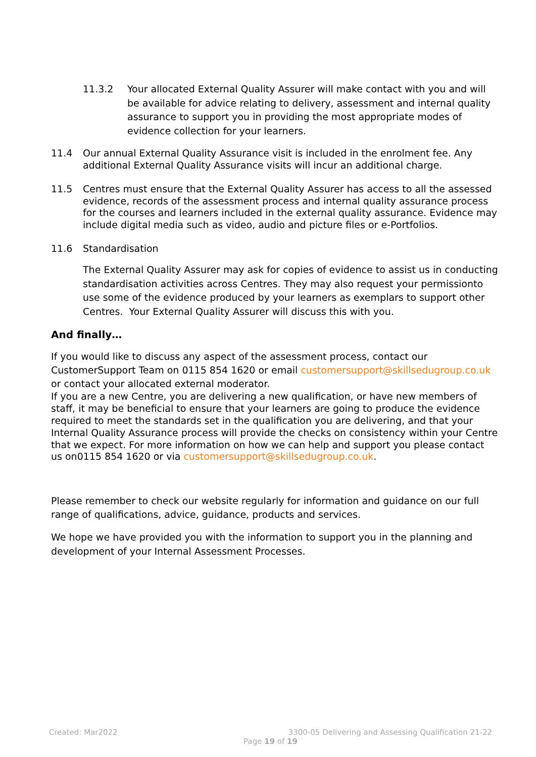11.3.2 Your allocated External Quality Assurer will make contact with you and will be available for advice relating to delivery, assessment and internal quality assurance to support you in providing the most appropriate modes of evidence collection for your learners.
11.4 Our annual External Quality Assurance visit is included in the enrolment fee. Any additional External Quality Assurance visits will incur an additional charge.
11.5 Centres must ensure that the External Quality Assurer has access to all the assessed evidence, records of the assessment process and internal quality assurance process for the courses and learners included in the external quality assurance. Evidence may include digital media such as video, audio and picture files or e-Portfolios.
11.6 Standardisation
The External Quality Assurer may ask for copies of evidence to assist us in conducting standardisation activities across Centres. They may also request your permissionto use some of the evidence produced by your learners as exemplars to support other Centres. Your External Quality Assurer will discuss this with you.
And finally…
If you would like to discuss any aspect of the assessment process, contact our CustomerSupport Team on 0115 854 1620 or email customersupport@skillsedugroup.co.uk or contact your allocated external moderator.
If you are a new Centre, you are delivering a new qualification, or have new members of staff, it may be beneficial to ensure that your learners are going to produce the evidence required to meet the standards set in the qualification you are delivering, and that your Internal Quality Assurance process will provide the checks on consistency within your Centre that we expect. For more information on how we can help and support you please contact us on0115 854 1620 or via customersupport@skillsedugroup.co.uk.
Please remember to check our website regularly for information and guidance on our full range of qualifications, advice, guidance, products and services.
We hope we have provided you with the information to support you in the planning and development of your Internal Assessment Processes.
Created: Mar2022 3300-05 Delivering and Assessing Qualification 21-22
Page 19 of 19